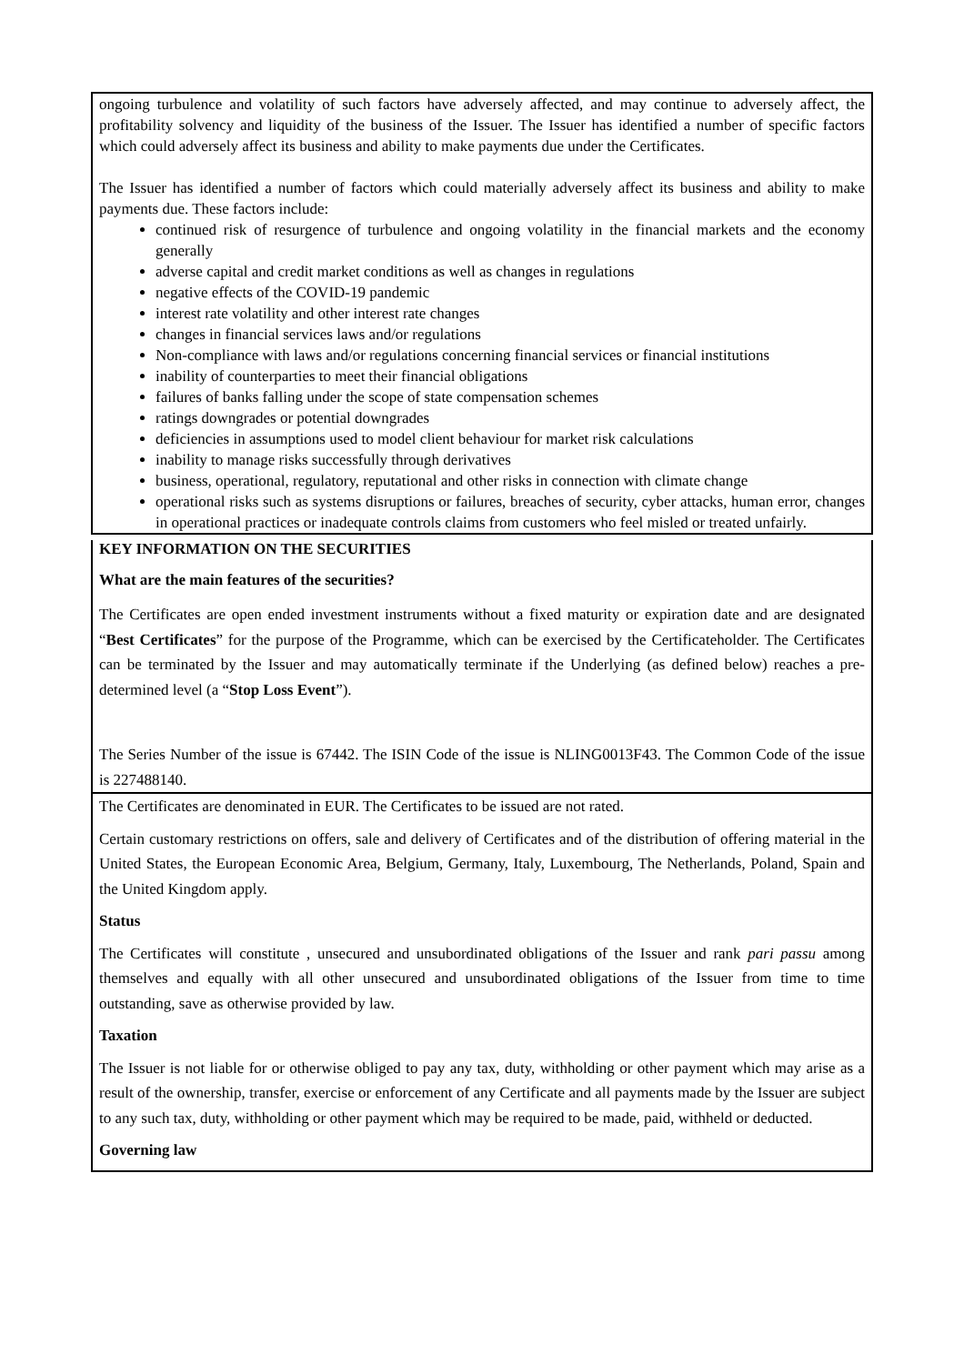ongoing turbulence and volatility of such factors have adversely affected, and may continue to adversely affect, the profitability solvency and liquidity of the business of the Issuer. The Issuer has identified a number of specific factors which could adversely affect its business and ability to make payments due under the Certificates.
The Issuer has identified a number of factors which could materially adversely affect its business and ability to make payments due. These factors include:
continued risk of resurgence of turbulence and ongoing volatility in the financial markets and the economy generally
adverse capital and credit market conditions as well as changes in regulations
negative effects of the COVID-19 pandemic
interest rate volatility and other interest rate changes
changes in financial services laws and/or regulations
Non-compliance with laws and/or regulations concerning financial services or financial institutions
inability of counterparties to meet their financial obligations
failures of banks falling under the scope of state compensation schemes
ratings downgrades or potential downgrades
deficiencies in assumptions used to model client behaviour for market risk calculations
inability to manage risks successfully through derivatives
business, operational, regulatory, reputational and other risks in connection with climate change
operational risks such as systems disruptions or failures, breaches of security, cyber attacks, human error, changes in operational practices or inadequate controls claims from customers who feel misled or treated unfairly.
KEY INFORMATION ON THE SECURITIES
What are the main features of the securities?
The Certificates are open ended investment instruments without a fixed maturity or expiration date and are designated “Best Certificates” for the purpose of the Programme, which can be exercised by the Certificateholder. The Certificates can be terminated by the Issuer and may automatically terminate if the Underlying (as defined below) reaches a pre-determined level (a “Stop Loss Event”).
The Series Number of the issue is 67442. The ISIN Code of the issue is NLING0013F43. The Common Code of the issue is 227488140.
The Certificates are denominated in EUR. The Certificates to be issued are not rated.
Certain customary restrictions on offers, sale and delivery of Certificates and of the distribution of offering material in the United States, the European Economic Area, Belgium, Germany, Italy, Luxembourg, The Netherlands, Poland, Spain and the United Kingdom apply.
Status
The Certificates will constitute , unsecured and unsubordinated obligations of the Issuer and rank pari passu among themselves and equally with all other unsecured and unsubordinated obligations of the Issuer from time to time outstanding, save as otherwise provided by law.
Taxation
The Issuer is not liable for or otherwise obliged to pay any tax, duty, withholding or other payment which may arise as a result of the ownership, transfer, exercise or enforcement of any Certificate and all payments made by the Issuer are subject to any such tax, duty, withholding or other payment which may be required to be made, paid, withheld or deducted.
Governing law